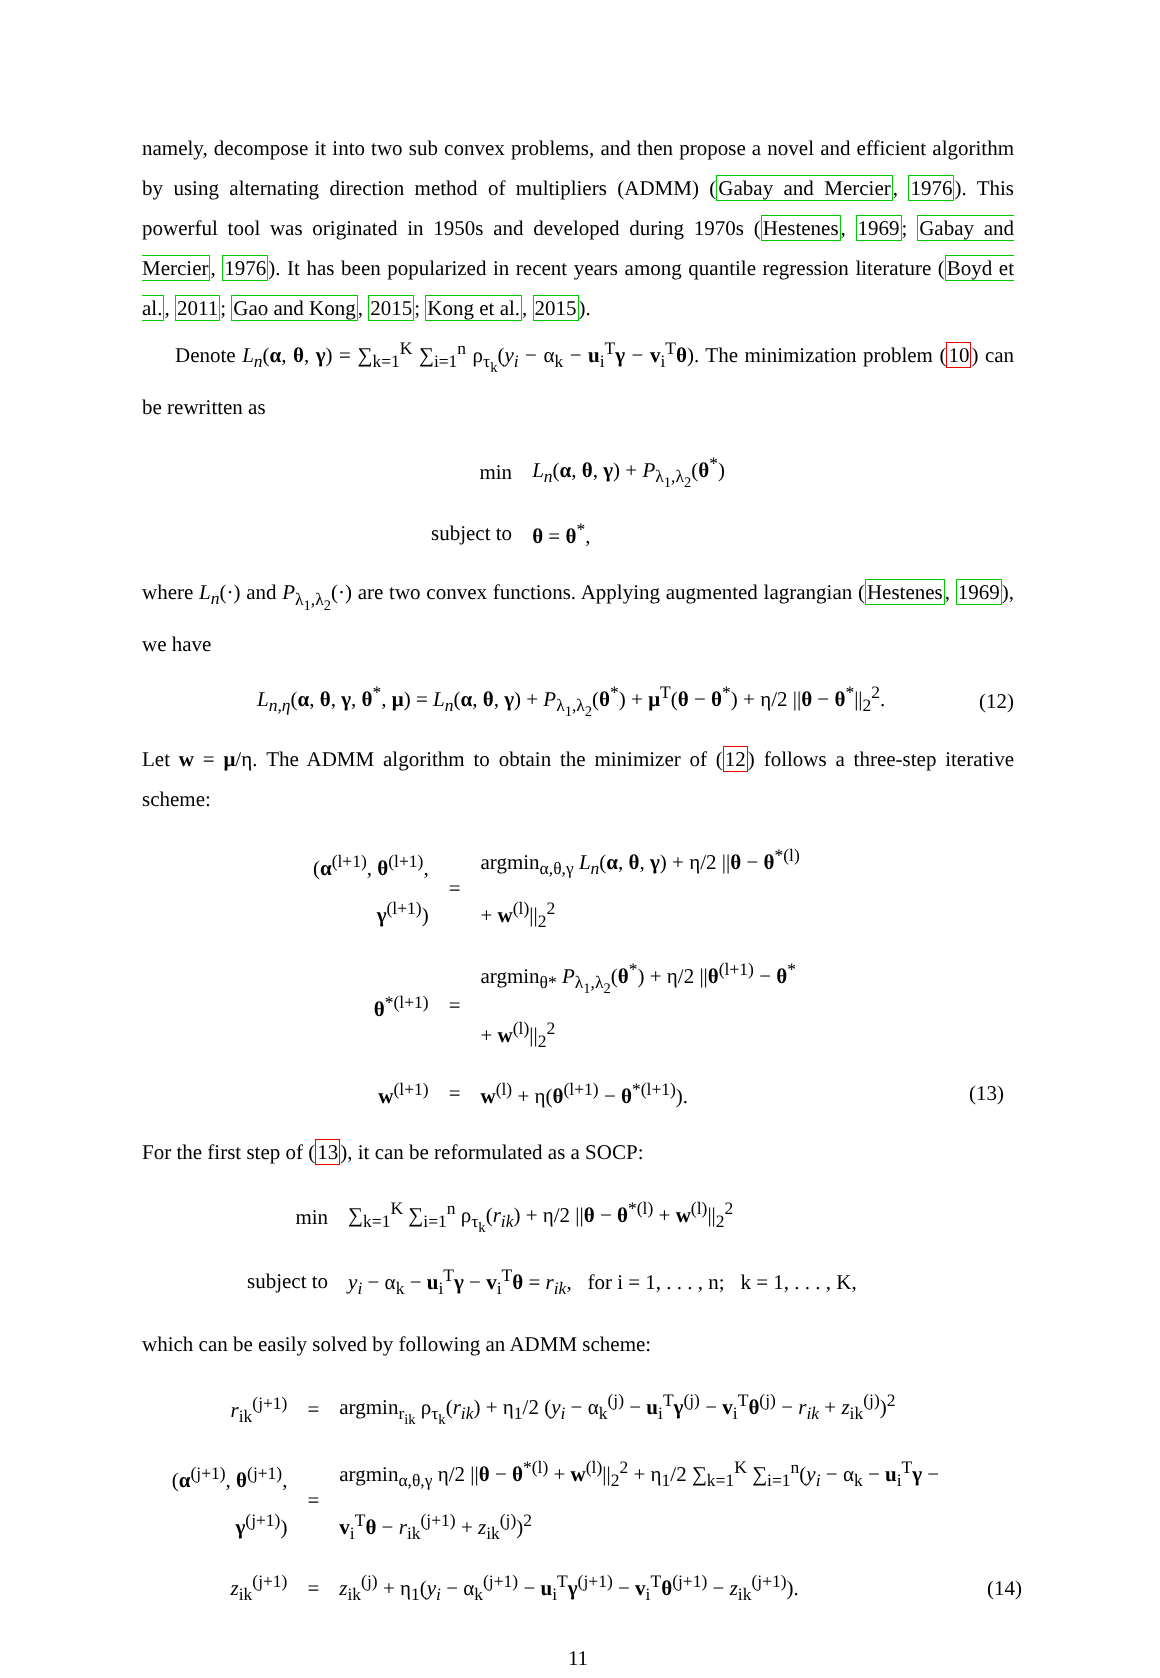namely, decompose it into two sub convex problems, and then propose a novel and efficient algorithm by using alternating direction method of multipliers (ADMM) (Gabay and Mercier, 1976). This powerful tool was originated in 1950s and developed during 1970s (Hestenes, 1969; Gabay and Mercier, 1976). It has been popularized in recent years among quantile regression literature (Boyd et al., 2011; Gao and Kong, 2015; Kong et al., 2015).
Denote L<sub>n</sub>(α, θ, γ) = ∑<sub>k=1</sub><sup>K</sup> ∑<sub>i=1</sub><sup>n</sup> ρ<sub>τ<sub>k</sub></sub>(y<sub>i</sub> − α<sub>k</sub> − u<sub>i</sub><sup>T</sup>γ − v<sub>i</sub><sup>T</sup>θ). The minimization problem (10) can be rewritten as
| min | L<sub>n</sub> ( α , θ , γ ) + P<sub>λ<sub>1</sub>,λ<sub>2</sub></sub>( θ<sup>*</sup>) |
| subject to | θ = θ<sup>*</sup>, |
where L<sub>n</sub>(·) and P<sub>λ<sub>1</sub>,λ<sub>2</sub></sub>(·) are two convex functions. Applying augmented lagrangian (Hestenes, 1969), we have
L<sub>n,η</sub>(α, θ, γ, θ<sup>*</sup>, μ) = L<sub>n</sub>(α, θ, γ) + P<sub>λ<sub>1</sub>,λ<sub>2</sub></sub>(θ<sup>*</sup>) + μ<sup>T</sup>(θ − θ<sup>*</sup>) + η/2 ||θ − θ<sup>*</sup>||<sub>2</sub><sup>2</sup>. (12)
Let w = μ/η. The ADMM algorithm to obtain the minimizer of (12) follows a three-step iterative scheme:
| ( α<sup>(l+1)</sup>, θ<sup>(l+1)</sup>, γ<sup>(l+1)</sup>) | = | argmin<sub>α,θ,γ</sub> L<sub>n</sub> ( α , θ , γ ) + η/2 // θ − θ<sup>*(l)</sup> + w<sup>(l)</sup>//<sub>2</sub><sup>2</sup> | |
| θ<sup>*(l+1)</sup> | = | argmin<sub>θ*</sub> P<sub>λ<sub>1</sub>,λ<sub>2</sub></sub>( θ<sup>*</sup>) + η/2 // θ<sup>(l+1)</sup> − θ<sup>*</sup> + w<sup>(l)</sup>//<sub>2</sub><sup>2</sup> | |
| w<sup>(l+1)</sup> | = | w<sup>(l)</sup> + η( θ<sup>(l+1)</sup> − θ<sup>*(l+1)</sup>). | (13) |
For the first step of (13), it can be reformulated as a SOCP:
| min | ∑<sub>k=1</sub><sup>K</sup> ∑<sub>i=1</sub><sup>n</sup> ρ<sub>τ<sub>k</sub></sub>( r<sub>ik</sub> ) + η/2 // θ − θ<sup>*(l)</sup> + w<sup>(l)</sup>//<sub>2</sub><sup>2</sup> |
| subject to | y<sub>i</sub> − α<sub>k</sub> − u<sub>i</sub><sup>T</sup> γ − v<sub>i</sub><sup>T</sup> θ = r<sub>ik</sub> , for i = 1, . . . , n; k = 1, . . . , K, |
which can be easily solved by following an ADMM scheme:
| r<sub>ik</sub><sup>(j+1)</sup> | = | argmin<sub>r<sub>ik</sub></sub> ρ<sub>τ<sub>k</sub></sub>( r<sub>ik</sub> ) + η<sub>1</sub>/2 ( y<sub>i</sub> − α<sub>k</sub><sup>(j)</sup> − u<sub>i</sub><sup>T</sup> γ<sup>(j)</sup> − v<sub>i</sub><sup>T</sup> θ<sup>(j)</sup> − r<sub>ik</sub> + z<sub>ik</sub><sup>(j)</sup>)<sup>2</sup> | |
| ( α<sup>(j+1)</sup>, θ<sup>(j+1)</sup>, γ<sup>(j+1)</sup>) | = | argmin<sub>α,θ,γ</sub> η/2 // θ − θ<sup>*(l)</sup> + w<sup>(l)</sup>//<sub>2</sub><sup>2</sup> + η<sub>1</sub>/2 ∑<sub>k=1</sub><sup>K</sup> ∑<sub>i=1</sub><sup>n</sup>( y<sub>i</sub> − α<sub>k</sub> − u<sub>i</sub><sup>T</sup> γ − v<sub>i</sub><sup>T</sup> θ − r<sub>ik</sub><sup>(j+1)</sup> + z<sub>ik</sub><sup>(j)</sup>)<sup>2</sup> | |
| z<sub>ik</sub><sup>(j+1)</sup> | = | z<sub>ik</sub><sup>(j)</sup> + η<sub>1</sub>( y<sub>i</sub> − α<sub>k</sub><sup>(j+1)</sup> − u<sub>i</sub><sup>T</sup> γ<sup>(j+1)</sup> − v<sub>i</sub><sup>T</sup> θ<sup>(j+1)</sup> − z<sub>ik</sub><sup>(j+1)</sup>). | (14) |
11